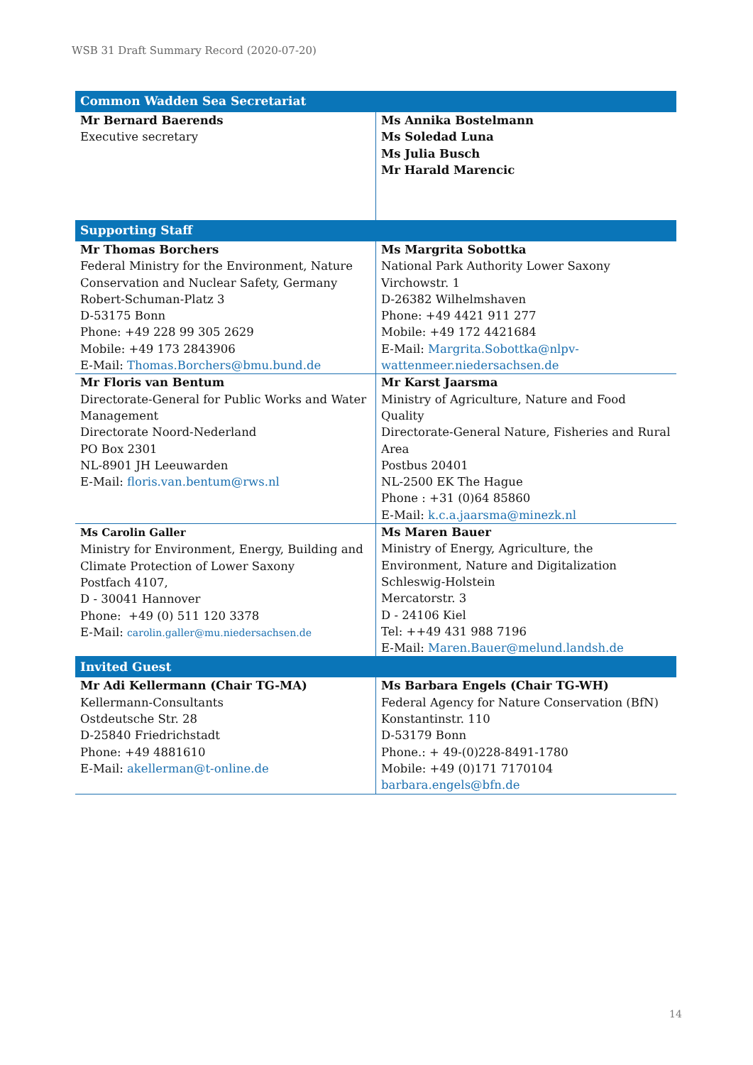WSB 31 Draft Summary Record (2020-07-20)
| Common Wadden Sea Secretariat | |
| --- | --- |
| Mr Bernard Baerends Executive secretary | Ms Annika Bostelmann Ms Soledad Luna Ms Julia Busch Mr Harald Marencic |
| Supporting Staff | |
| Mr Thomas Borchers Federal Ministry for the Environment, Nature Conservation and Nuclear Safety, Germany Robert-Schuman-Platz 3 D-53175 Bonn Phone: +49 228 99 305 2629 Mobile: +49 173 2843906 E-Mail: Thomas.Borchers@bmu.bund.de | Ms Margrita Sobottka National Park Authority Lower Saxony Virchowstr. 1 D-26382 Wilhelmshaven Phone: +49 4421 911 277 Mobile: +49 172 4421684 E-Mail: Margrita.Sobottka@nlpv-wattenmeer.niedersachsen.de |
| Mr Floris van Bentum Directorate-General for Public Works and Water Management Directorate Noord-Nederland PO Box 2301 NL-8901 JH Leeuwarden E-Mail: floris.van.bentum@rws.nl | Mr Karst Jaarsma Ministry of Agriculture, Nature and Food Quality Directorate-General Nature, Fisheries and Rural Area Postbus 20401 NL-2500 EK The Hague Phone : +31 (0)64 85860 E-Mail: k.c.a.jaarsma@minezk.nl |
| Ms Carolin Galler Ministry for Environment, Energy, Building and Climate Protection of Lower Saxony Postfach 4107, D - 30041 Hannover Phone: +49 (0) 511 120 3378 E-Mail: carolin.galler@mu.niedersachsen.de | Ms Maren Bauer Ministry of Energy, Agriculture, the Environment, Nature and Digitalization Schleswig-Holstein Mercatorstr. 3 D - 24106 Kiel Tel: ++49 431 988 7196 E-Mail: Maren.Bauer@melund.landsh.de |
| Invited Guest | |
| Mr Adi Kellermann (Chair TG-MA) Kellermann-Consultants Ostdeutsche Str. 28 D-25840 Friedrichstadt Phone: +49 4881610 E-Mail: akellerman@t-online.de | Ms Barbara Engels (Chair TG-WH) Federal Agency for Nature Conservation (BfN) Konstantinstr. 110 D-53179 Bonn Phone.: + 49-(0)228-8491-1780 Mobile: +49 (0)171 7170104 barbara.engels@bfn.de |
14